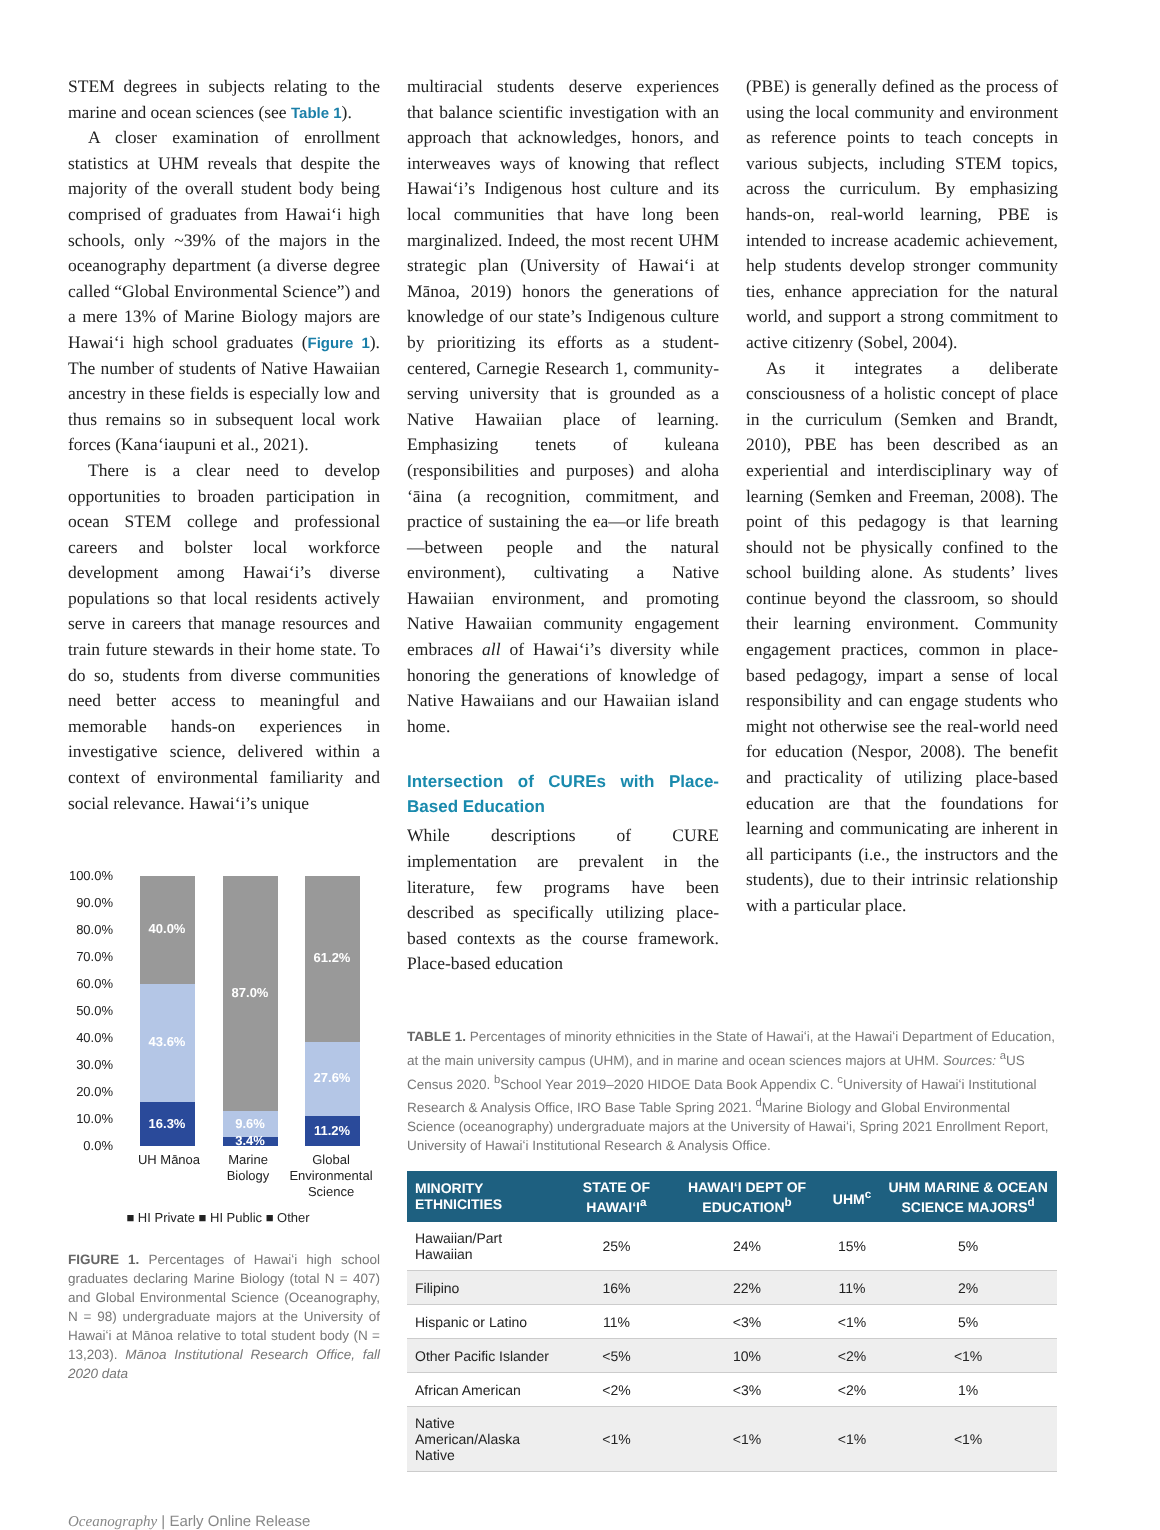STEM degrees in subjects relating to the marine and ocean sciences (see Table 1).
A closer examination of enrollment statistics at UHM reveals that despite the majority of the overall student body being comprised of graduates from Hawaiʻi high schools, only ~39% of the majors in the oceanography department (a diverse degree called “Global Environmental Science”) and a mere 13% of Marine Biology majors are Hawaiʻi high school graduates (Figure 1). The number of students of Native Hawaiian ancestry in these fields is especially low and thus remains so in subsequent local work forces (Kanaʻiaupuni et al., 2021).
There is a clear need to develop opportunities to broaden participation in ocean STEM college and professional careers and bolster local workforce development among Hawaiʻi’s diverse populations so that local residents actively serve in careers that manage resources and train future stewards in their home state. To do so, students from diverse communities need better access to meaningful and memorable hands-on experiences in investigative science, delivered within a context of environmental familiarity and social relevance. Hawaiʻi’s unique
100.0%
90.0%
80.0%
70.0%
60.0%
50.0%
40.0%
30.0%
20.0%
10.0%
0.0%
40.0%
43.6%
16.3%
87.0%
9.6%
3.4%
61.2%
27.6%
11.2%
UH Mānoa
Marine
Biology
Global
Environmental
Science
■ HI Private ■ HI Public ■ Other
FIGURE 1. Percentages of Hawaiʻi high school graduates declaring Marine Biology (total N = 407) and Global Environmental Science (Oceanography, N = 98) undergraduate majors at the University of Hawaiʻi at Mānoa relative to total student body (N = 13,203). Mānoa Institutional Research Office, fall 2020 data
multiracial students deserve experiences that balance scientific investigation with an approach that acknowledges, honors, and interweaves ways of knowing that reflect Hawaiʻi’s Indigenous host culture and its local communities that have long been marginalized. Indeed, the most recent UHM strategic plan (University of Hawaiʻi at Mānoa, 2019) honors the generations of knowledge of our state’s Indigenous culture by prioritizing its efforts as a student-centered, Carnegie Research 1, community-serving university that is grounded as a Native Hawaiian place of learning. Emphasizing tenets of kuleana (responsibilities and purposes) and aloha ʻāina (a recognition, commitment, and practice of sustaining the ea—or life breath—between people and the natural environment), cultivating a Native Hawaiian environment, and promoting Native Hawaiian community engagement embraces all of Hawaiʻi’s diversity while honoring the generations of knowledge of Native Hawaiians and our Hawaiian island home.
Intersection of CUREs with Place-Based Education
While descriptions of CURE implementation are prevalent in the literature, few programs have been described as specifically utilizing place-based contexts as the course framework. Place-based education
(PBE) is generally defined as the process of using the local community and environment as reference points to teach concepts in various subjects, including STEM topics, across the curriculum. By emphasizing hands-on, real-world learning, PBE is intended to increase academic achievement, help students develop stronger community ties, enhance appreciation for the natural world, and support a strong commitment to active citizenry (Sobel, 2004).
As it integrates a deliberate consciousness of a holistic concept of place in the curriculum (Semken and Brandt, 2010), PBE has been described as an experiential and interdisciplinary way of learning (Semken and Freeman, 2008). The point of this pedagogy is that learning should not be physically confined to the school building alone. As students’ lives continue beyond the classroom, so should their learning environment. Community engagement practices, common in place-based pedagogy, impart a sense of local responsibility and can engage students who might not otherwise see the real-world need for education (Nespor, 2008). The benefit and practicality of utilizing place-based education are that the foundations for learning and communicating are inherent in all participants (i.e., the instructors and the students), due to their intrinsic relationship with a particular place.
TABLE 1. Percentages of minority ethnicities in the State of Hawaiʻi, at the Hawaiʻi Department of Education, at the main university campus (UHM), and in marine and ocean sciences majors at UHM. Sources: <sup>a</sup>US Census 2020. <sup>b</sup>School Year 2019–2020 HIDOE Data Book Appendix C. <sup>c</sup>University of Hawaiʻi Institutional Research & Analysis Office, IRO Base Table Spring 2021. <sup>d</sup>Marine Biology and Global Environmental Science (oceanography) undergraduate majors at the University of Hawaiʻi, Spring 2021 Enrollment Report, University of Hawaiʻi Institutional Research & Analysis Office.
| MINORITY ETHNICITIES | STATE OF HAWAIʻI<sup>a</sup> | HAWAIʻI DEPT OF EDUCATION<sup>b</sup> | UHM<sup>c</sup> | UHM MARINE & OCEAN SCIENCE MAJORS<sup>d</sup> |
| --- | --- | --- | --- | --- |
| Hawaiian/Part Hawaiian | 25% | 24% | 15% | 5% |
| Filipino | 16% | 22% | 11% | 2% |
| Hispanic or Latino | 11% | <3% | <1% | 5% |
| Other Pacific Islander | <5% | 10% | <2% | <1% |
| African American | <2% | <3% | <2% | 1% |
| Native American/Alaska Native | <1% | <1% | <1% | <1% |
Oceanography | Early Online Release